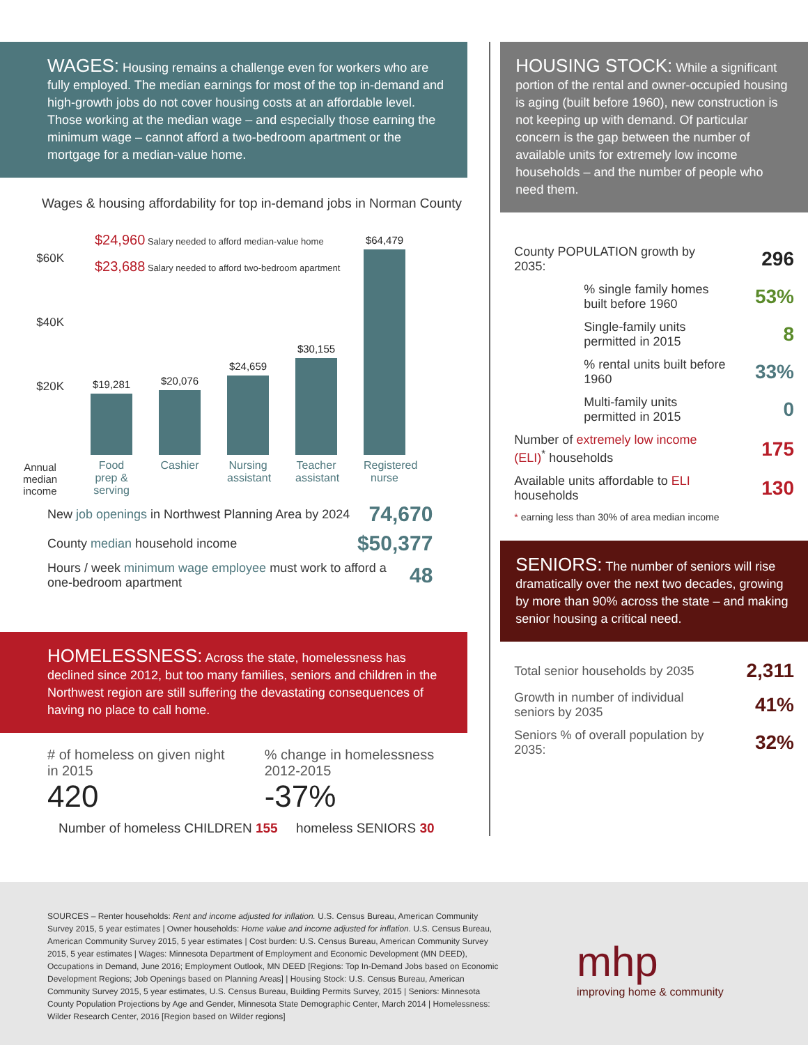WAGES: Housing remains a challenge even for workers who are fully employed. The median earnings for most of the top in-demand and high-growth jobs do not cover housing costs at an affordable level. Those working at the median wage – and especially those earning the minimum wage – cannot afford a two-bedroom apartment or the mortgage for a median-value home.
Wages & housing affordability for top in-demand jobs in Norman County
$60K
$40K
$20K
$24,960 Salary needed to afford median-value home
$23,688 Salary needed to afford two-bedroom apartment
$19,281
$20,076
$24,659
$30,155
$64,479
Annual median income
Food prep & serving
Cashier
Nursing assistant
Teacher assistant
Registered nurse
New job openings in Northwest Planning Area by 2024 74,670
County median household income $50,377
Hours / week minimum wage employee must work to afford a one-bedroom apartment 48
HOMELESSNESS: Across the state, homelessness has declined since 2012, but too many families, seniors and children in the Northwest region are still suffering the devastating consequences of having no place to call home.
# of homeless on given night in 2015
420
% change in homelessness 2012-2015
-37%
Number of homeless CHILDREN 155 homeless SENIORS 30
HOUSING STOCK: While a significant portion of the rental and owner-occupied housing is aging (built before 1960), new construction is not keeping up with demand. Of particular concern is the gap between the number of available units for extremely low income households – and the number of people who need them.
| County POPULATION growth by 2035: | 296 |
| % single family homes built before 1960 | 53% |
| Single-family units permitted in 2015 | 8 |
| % rental units built before 1960 | 33% |
| Multi-family units permitted in 2015 | 0 |
| Number of extremely low income (ELI)<sup>*</sup> households | 175 |
| Available units affordable to ELI households | 130 |
| * earning less than 30% of area median income | |
SENIORS: The number of seniors will rise dramatically over the next two decades, growing by more than 90% across the state – and making senior housing a critical need.
| Total senior households by 2035 | 2,311 |
| Growth in number of individual seniors by 2035 | 41% |
| Seniors % of overall population by 2035: | 32% |
SOURCES – Renter households: Rent and income adjusted for inflation. U.S. Census Bureau, American Community Survey 2015, 5 year estimates | Owner households: Home value and income adjusted for inflation. U.S. Census Bureau, American Community Survey 2015, 5 year estimates | Cost burden: U.S. Census Bureau, American Community Survey 2015, 5 year estimates | Wages: Minnesota Department of Employment and Economic Development (MN DEED), Occupations in Demand, June 2016; Employment Outlook, MN DEED [Regions: Top In-Demand Jobs based on Economic Development Regions; Job Openings based on Planning Areas] | Housing Stock: U.S. Census Bureau, American Community Survey 2015, 5 year estimates, U.S. Census Bureau, Building Permits Survey, 2015 | Seniors: Minnesota County Population Projections by Age and Gender, Minnesota State Demographic Center, March 2014 | Homelessness: Wilder Research Center, 2016 [Region based on Wilder regions]
mhp
improving home & community